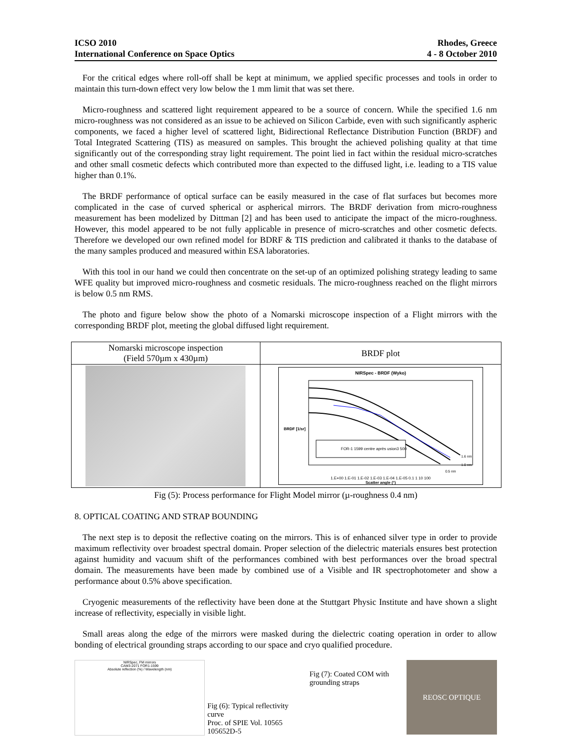ICSO 2010
International Conference on Space Optics
Rhodes, Greece
4 - 8 October 2010
For the critical edges where roll-off shall be kept at minimum, we applied specific processes and tools in order to maintain this turn-down effect very low below the 1 mm limit that was set there.
Micro-roughness and scattered light requirement appeared to be a source of concern. While the specified 1.6 nm micro-roughness was not considered as an issue to be achieved on Silicon Carbide, even with such significantly aspheric components, we faced a higher level of scattered light, Bidirectional Reflectance Distribution Function (BRDF) and Total Integrated Scattering (TIS) as measured on samples. This brought the achieved polishing quality at that time significantly out of the corresponding stray light requirement. The point lied in fact within the residual micro-scratches and other small cosmetic defects which contributed more than expected to the diffused light, i.e. leading to a TIS value higher than 0.1%.
The BRDF performance of optical surface can be easily measured in the case of flat surfaces but becomes more complicated in the case of curved spherical or aspherical mirrors. The BRDF derivation from micro-roughness measurement has been modelized by Dittman [2] and has been used to anticipate the impact of the micro-roughness. However, this model appeared to be not fully applicable in presence of micro-scratches and other cosmetic defects. Therefore we developed our own refined model for BDRF & TIS prediction and calibrated it thanks to the database of the many samples produced and measured within ESA laboratories.
With this tool in our hand we could then concentrate on the set-up of an optimized polishing strategy leading to same WFE quality but improved micro-roughness and cosmetic residuals. The micro-roughness reached on the flight mirrors is below 0.5 nm RMS.
The photo and figure below show the photo of a Nomarski microscope inspection of a Flight mirrors with the corresponding BRDF plot, meeting the global diffused light requirement.
| Nomarski microscope inspection (Field 570µm x 430µm) | BRDF plot |
| | NIRSpec - BRDF (Wyko) FOR-1 1599 centre après usion3 500 BRDF [1/sr] 1.6 nm 1.0 nm 0.5 nm 1.E+00 1.E-01 1.E-02 1.E-03 1.E-04 1.E-05 0.1 1 10 100 Scatter angle (°) |
Fig (5): Process performance for Flight Model mirror (µ-roughness 0.4 nm)
8. OPTICAL COATING AND STRAP BOUNDING
The next step is to deposit the reflective coating on the mirrors. This is of enhanced silver type in order to provide maximum reflectivity over broadest spectral domain. Proper selection of the dielectric materials ensures best protection against humidity and vacuum shift of the performances combined with best performances over the broad spectral domain. The measurements have been made by combined use of a Visible and IR spectrophotometer and show a performance about 0.5% above specification.
Cryogenic measurements of the reflectivity have been done at the Stuttgart Physic Institute and have shown a slight increase of reflectivity, especially in visible light.
Small areas along the edge of the mirrors were masked during the dielectric coating operation in order to allow bonding of electrical grounding straps according to our space and cryo qualified procedure.
NIRSpec, FM mirrors
CAM3-2071 FOR1-1599
Absolute reflection (%) / Wavelength (nm)
Fig (6): Typical reflectivity curve
Proc. of SPIE Vol. 10565 105652D-5
Fig (7): Coated COM with grounding straps
REOSC OPTIQUE